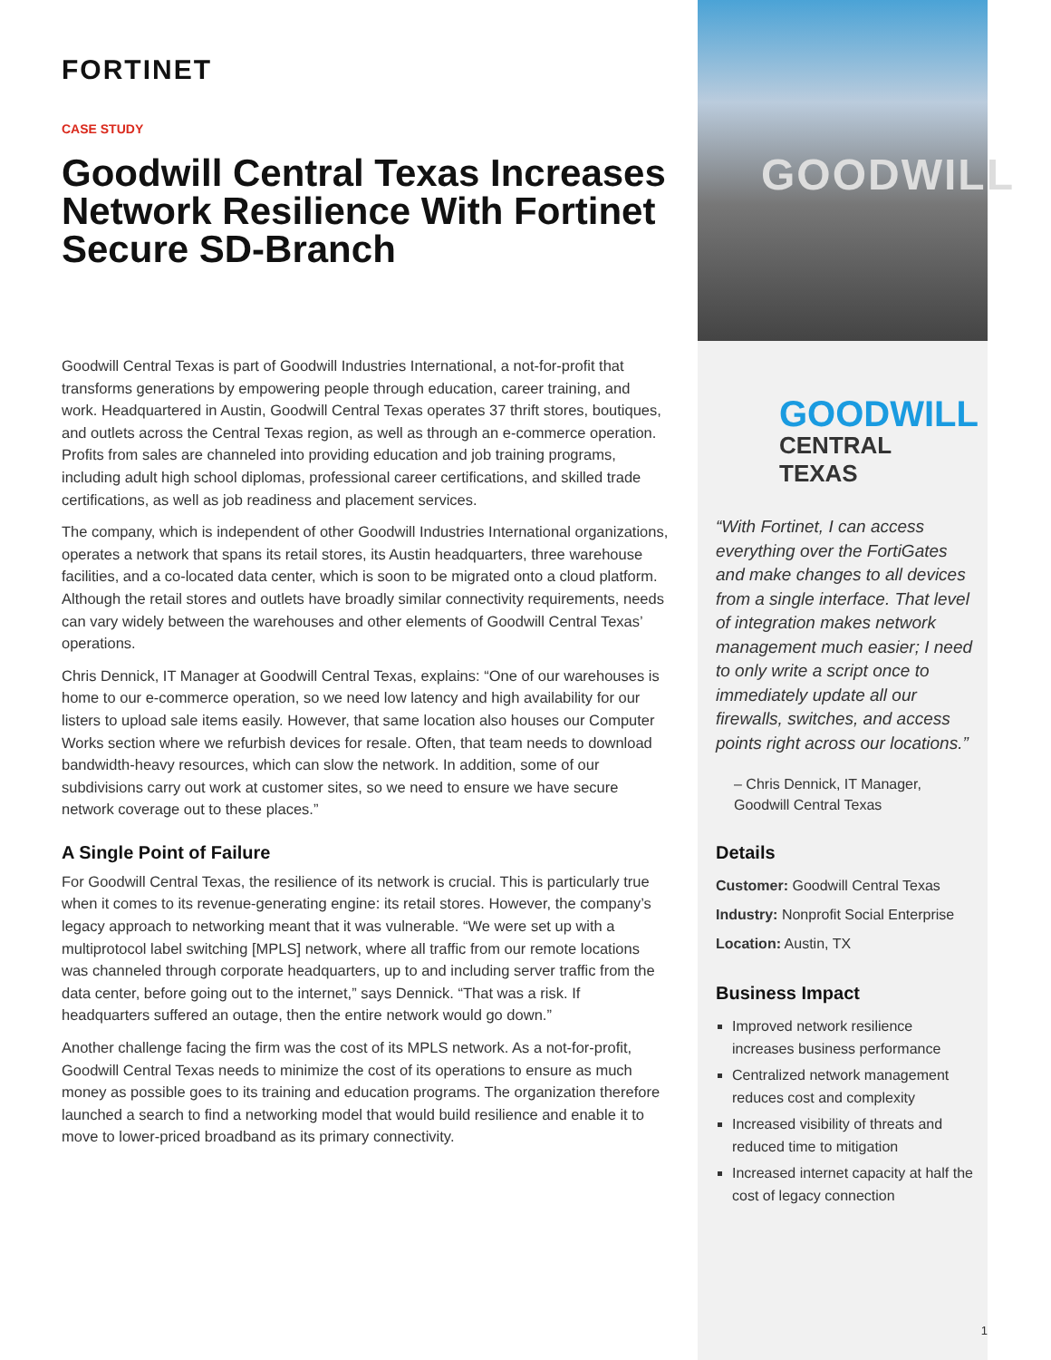FORTINET
CASE STUDY
Goodwill Central Texas Increases Network Resilience With Fortinet Secure SD-Branch
Goodwill Central Texas is part of Goodwill Industries International, a not-for-profit that transforms generations by empowering people through education, career training, and work. Headquartered in Austin, Goodwill Central Texas operates 37 thrift stores, boutiques, and outlets across the Central Texas region, as well as through an e-commerce operation. Profits from sales are channeled into providing education and job training programs, including adult high school diplomas, professional career certifications, and skilled trade certifications, as well as job readiness and placement services.
The company, which is independent of other Goodwill Industries International organizations, operates a network that spans its retail stores, its Austin headquarters, three warehouse facilities, and a co-located data center, which is soon to be migrated onto a cloud platform. Although the retail stores and outlets have broadly similar connectivity requirements, needs can vary widely between the warehouses and other elements of Goodwill Central Texas’ operations.
Chris Dennick, IT Manager at Goodwill Central Texas, explains: “One of our warehouses is home to our e-commerce operation, so we need low latency and high availability for our listers to upload sale items easily. However, that same location also houses our Computer Works section where we refurbish devices for resale. Often, that team needs to download bandwidth-heavy resources, which can slow the network. In addition, some of our subdivisions carry out work at customer sites, so we need to ensure we have secure network coverage out to these places.”
A Single Point of Failure
For Goodwill Central Texas, the resilience of its network is crucial. This is particularly true when it comes to its revenue-generating engine: its retail stores. However, the company’s legacy approach to networking meant that it was vulnerable. “We were set up with a multiprotocol label switching [MPLS] network, where all traffic from our remote locations was channeled through corporate headquarters, up to and including server traffic from the data center, before going out to the internet,” says Dennick. “That was a risk. If headquarters suffered an outage, then the entire network would go down.”
Another challenge facing the firm was the cost of its MPLS network. As a not-for-profit, Goodwill Central Texas needs to minimize the cost of its operations to ensure as much money as possible goes to its training and education programs. The organization therefore launched a search to find a networking model that would build resilience and enable it to move to lower-priced broadband as its primary connectivity.
GOODWILL
GOODWILL
CENTRAL TEXAS
“With Fortinet, I can access everything over the FortiGates and make changes to all devices from a single interface. That level of integration makes network management much easier; I need to only write a script once to immediately update all our firewalls, switches, and access points right across our locations.”
– Chris Dennick, IT Manager, Goodwill Central Texas
Details
Customer: Goodwill Central Texas
Industry: Nonprofit Social Enterprise
Location: Austin, TX
Business Impact
Improved network resilience increases business performance
Centralized network management reduces cost and complexity
Increased visibility of threats and reduced time to mitigation
Increased internet capacity at half the cost of legacy connection
1